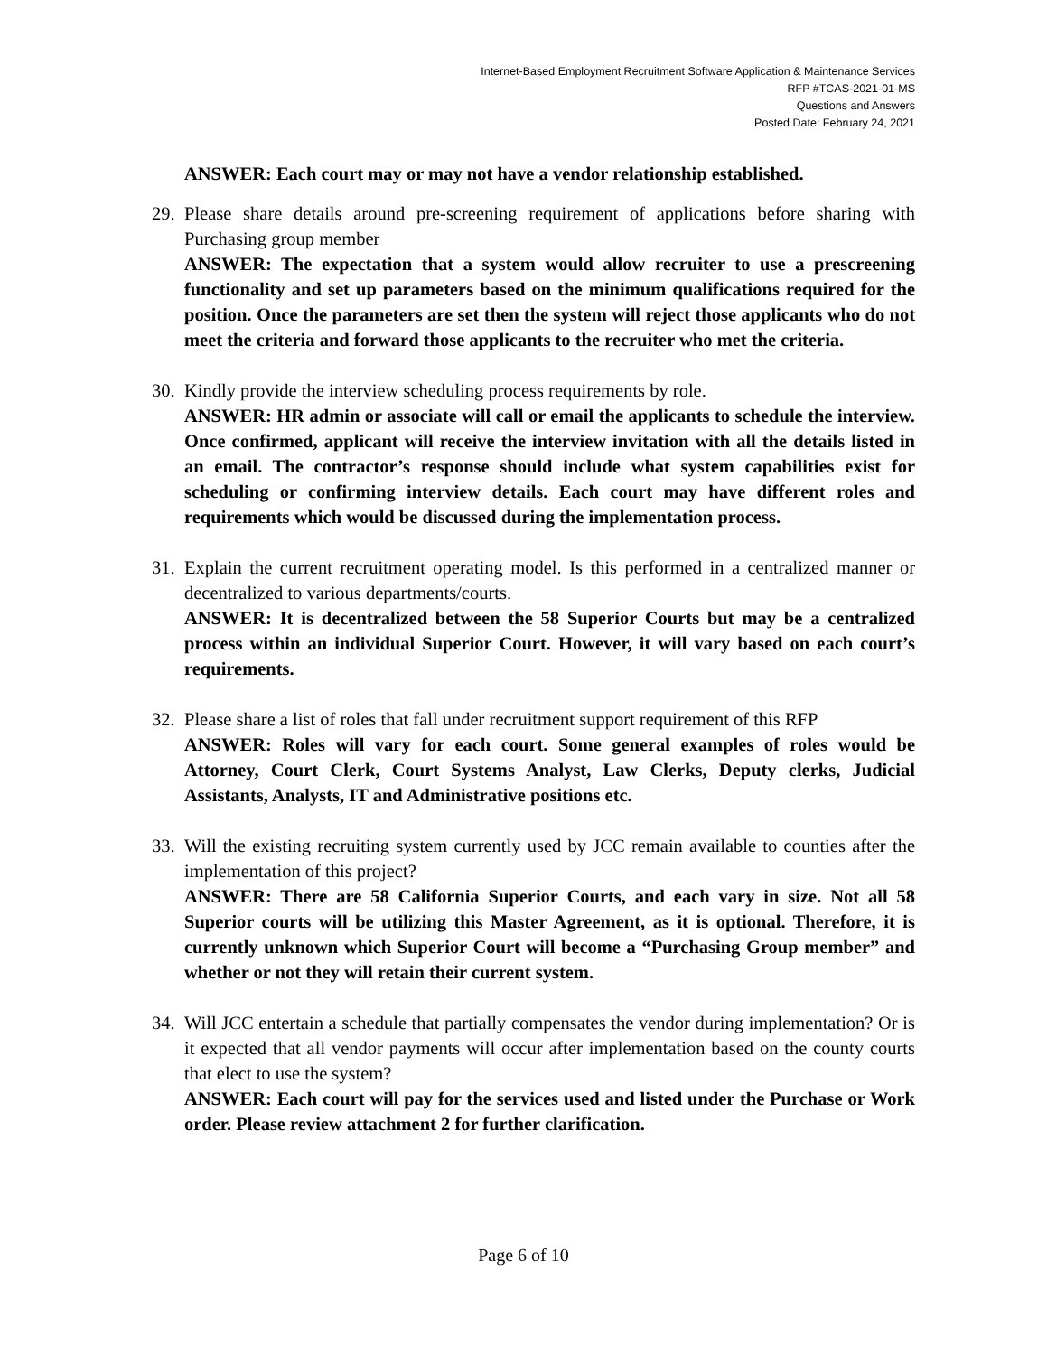Internet-Based Employment Recruitment Software Application & Maintenance Services
RFP #TCAS-2021-01-MS
Questions and Answers
Posted Date: February 24, 2021
ANSWER: Each court may or may not have a vendor relationship established.
29.
Please share details around pre-screening requirement of applications before sharing with Purchasing group member
ANSWER: The expectation that a system would allow recruiter to use a prescreening functionality and set up parameters based on the minimum qualifications required for the position. Once the parameters are set then the system will reject those applicants who do not meet the criteria and forward those applicants to the recruiter who met the criteria.
30.
Kindly provide the interview scheduling process requirements by role.
ANSWER: HR admin or associate will call or email the applicants to schedule the interview. Once confirmed, applicant will receive the interview invitation with all the details listed in an email. The contractor’s response should include what system capabilities exist for scheduling or confirming interview details. Each court may have different roles and requirements which would be discussed during the implementation process.
31.
Explain the current recruitment operating model. Is this performed in a centralized manner or decentralized to various departments/courts.
ANSWER: It is decentralized between the 58 Superior Courts but may be a centralized process within an individual Superior Court. However, it will vary based on each court’s requirements.
32.
Please share a list of roles that fall under recruitment support requirement of this RFP
ANSWER: Roles will vary for each court. Some general examples of roles would be Attorney, Court Clerk, Court Systems Analyst, Law Clerks, Deputy clerks, Judicial Assistants, Analysts, IT and Administrative positions etc.
33.
Will the existing recruiting system currently used by JCC remain available to counties after the implementation of this project?
ANSWER: There are 58 California Superior Courts, and each vary in size. Not all 58 Superior courts will be utilizing this Master Agreement, as it is optional. Therefore, it is currently unknown which Superior Court will become a “Purchasing Group member” and whether or not they will retain their current system.
34.
Will JCC entertain a schedule that partially compensates the vendor during implementation? Or is it expected that all vendor payments will occur after implementation based on the county courts that elect to use the system?
ANSWER: Each court will pay for the services used and listed under the Purchase or Work order. Please review attachment 2 for further clarification.
Page 6 of 10